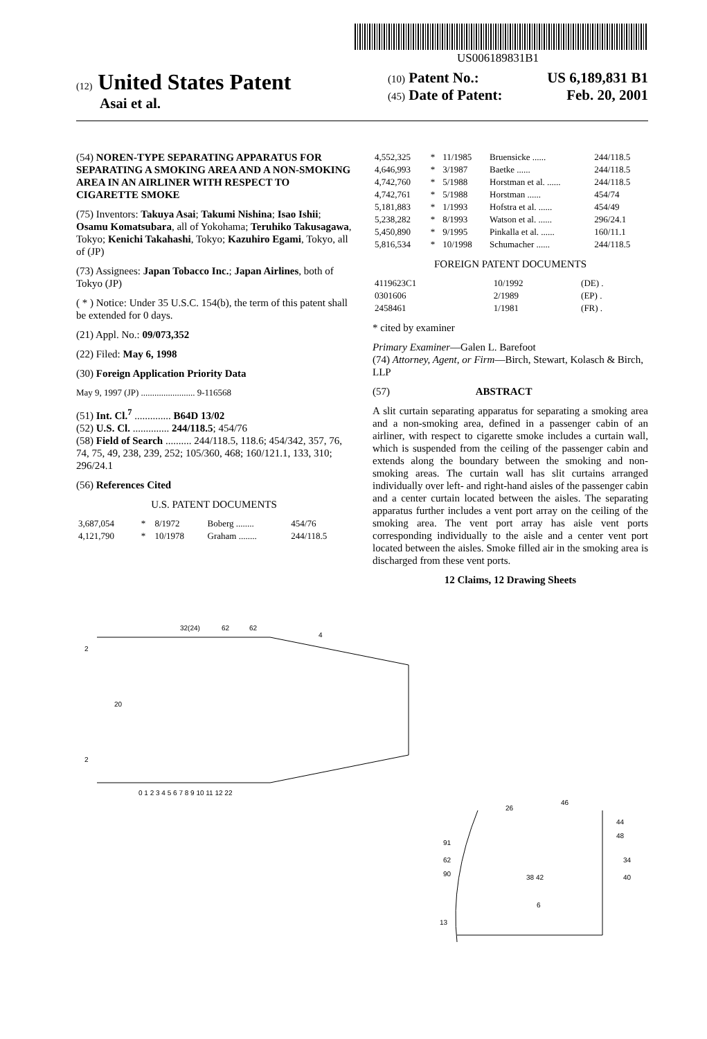US006189831B1
(12) United States Patent
Asai et al.
(10) Patent No.: US 6,189,831 B1
(45) Date of Patent: Feb. 20, 2001
(54) NOREN-TYPE SEPARATING APPARATUS FOR SEPARATING A SMOKING AREA AND A NON-SMOKING AREA IN AN AIRLINER WITH RESPECT TO CIGARETTE SMOKE
(75) Inventors: Takuya Asai; Takumi Nishina; Isao Ishii; Osamu Komatsubara, all of Yokohama; Teruhiko Takusagawa, Tokyo; Kenichi Takahashi, Tokyo; Kazuhiro Egami, Tokyo, all of (JP)
(73) Assignees: Japan Tobacco Inc.; Japan Airlines, both of Tokyo (JP)
( * ) Notice: Under 35 U.S.C. 154(b), the term of this patent shall be extended for 0 days.
(21) Appl. No.: 09/073,352
(22) Filed: May 6, 1998
(30) Foreign Application Priority Data
May 9, 1997 (JP) ........................ 9-116568
(51) Int. Cl.<sup>7</sup> .............. B64D 13/02
(52) U.S. Cl. .............. 244/118.5; 454/76
(58) Field of Search .......... 244/118.5, 118.6; 454/342, 357, 76, 74, 75, 49, 238, 239, 252; 105/360, 468; 160/121.1, 133, 310; 296/24.1
(56) References Cited
U.S. PATENT DOCUMENTS
| 3,687,054 | * | 8/1972 | Boberg ........ | 454/76 |
| 4,121,790 | * | 10/1978 | Graham ........ | 244/118.5 |
| 4,552,325 | * | 11/1985 | Bruensicke ...... | 244/118.5 |
| 4,646,993 | * | 3/1987 | Baetke ...... | 244/118.5 |
| 4,742,760 | * | 5/1988 | Horstman et al. ...... | 244/118.5 |
| 4,742,761 | * | 5/1988 | Horstman ...... | 454/74 |
| 5,181,883 | * | 1/1993 | Hofstra et al. ...... | 454/49 |
| 5,238,282 | * | 8/1993 | Watson et al. ...... | 296/24.1 |
| 5,450,890 | * | 9/1995 | Pinkalla et al. ...... | 160/11.1 |
| 5,816,534 | * | 10/1998 | Schumacher ...... | 244/118.5 |
FOREIGN PATENT DOCUMENTS
| 4119623C1 | 10/1992 | (DE) . |
| 0301606 | 2/1989 | (EP) . |
| 2458461 | 1/1981 | (FR) . |
* cited by examiner
Primary Examiner—Galen L. Barefoot
(74) Attorney, Agent, or Firm—Birch, Stewart, Kolasch & Birch, LLP
(57) ABSTRACT
A slit curtain separating apparatus for separating a smoking area and a non-smoking area, defined in a passenger cabin of an airliner, with respect to cigarette smoke includes a curtain wall, which is suspended from the ceiling of the passenger cabin and extends along the boundary between the smoking and non-smoking areas. The curtain wall has slit curtains arranged individually over left- and right-hand aisles of the passenger cabin and a center curtain located between the aisles. The separating apparatus further includes a vent port array on the ceiling of the smoking area. The vent port array has aisle vent ports corresponding individually to the aisle and a center vent port located between the aisles. Smoke filled air in the smoking area is discharged from these vent ports.
12 Claims, 12 Drawing Sheets
32(24)
62
62
4
2
2
20
0 1 2 3 4 5 6 7 8 9 10 11 12 22
26
46
44
48
91
62
90
34
40
38 42
6
13